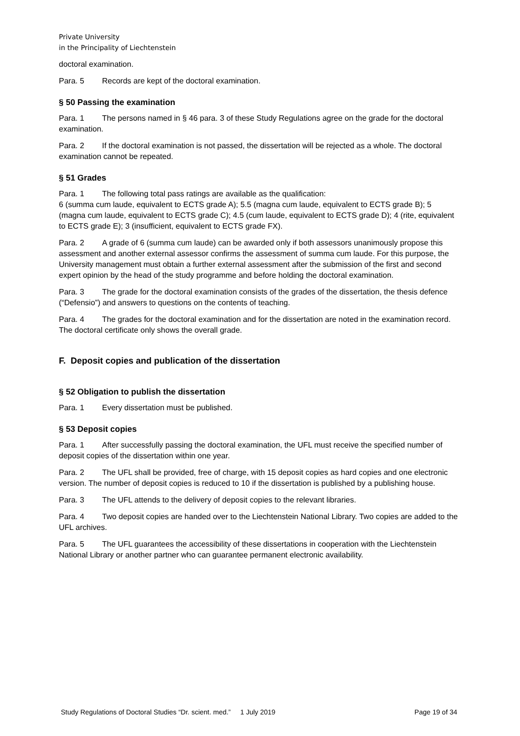Private University
in the Principality of Liechtenstein
doctoral examination.
Para. 5 Records are kept of the doctoral examination.
§ 50 Passing the examination
Para. 1 The persons named in § 46 para. 3 of these Study Regulations agree on the grade for the doctoral examination.
Para. 2 If the doctoral examination is not passed, the dissertation will be rejected as a whole. The doctoral examination cannot be repeated.
§ 51 Grades
Para. 1 The following total pass ratings are available as the qualification:
6 (summa cum laude, equivalent to ECTS grade A); 5.5 (magna cum laude, equivalent to ECTS grade B); 5 (magna cum laude, equivalent to ECTS grade C); 4.5 (cum laude, equivalent to ECTS grade D); 4 (rite, equivalent to ECTS grade E); 3 (insufficient, equivalent to ECTS grade FX).
Para. 2 A grade of 6 (summa cum laude) can be awarded only if both assessors unanimously propose this assessment and another external assessor confirms the assessment of summa cum laude. For this purpose, the University management must obtain a further external assessment after the submission of the first and second expert opinion by the head of the study programme and before holding the doctoral examination.
Para. 3 The grade for the doctoral examination consists of the grades of the dissertation, the thesis defence (“Defensio”) and answers to questions on the contents of teaching.
Para. 4 The grades for the doctoral examination and for the dissertation are noted in the examination record. The doctoral certificate only shows the overall grade.
F. Deposit copies and publication of the dissertation
§ 52 Obligation to publish the dissertation
Para. 1 Every dissertation must be published.
§ 53 Deposit copies
Para. 1 After successfully passing the doctoral examination, the UFL must receive the specified number of deposit copies of the dissertation within one year.
Para. 2 The UFL shall be provided, free of charge, with 15 deposit copies as hard copies and one electronic version. The number of deposit copies is reduced to 10 if the dissertation is published by a publishing house.
Para. 3 The UFL attends to the delivery of deposit copies to the relevant libraries.
Para. 4 Two deposit copies are handed over to the Liechtenstein National Library. Two copies are added to the UFL archives.
Para. 5 The UFL guarantees the accessibility of these dissertations in cooperation with the Liechtenstein National Library or another partner who can guarantee permanent electronic availability.
Study Regulations of Doctoral Studies “Dr. scient. med.” 1 July 2019 Page 19 of 34